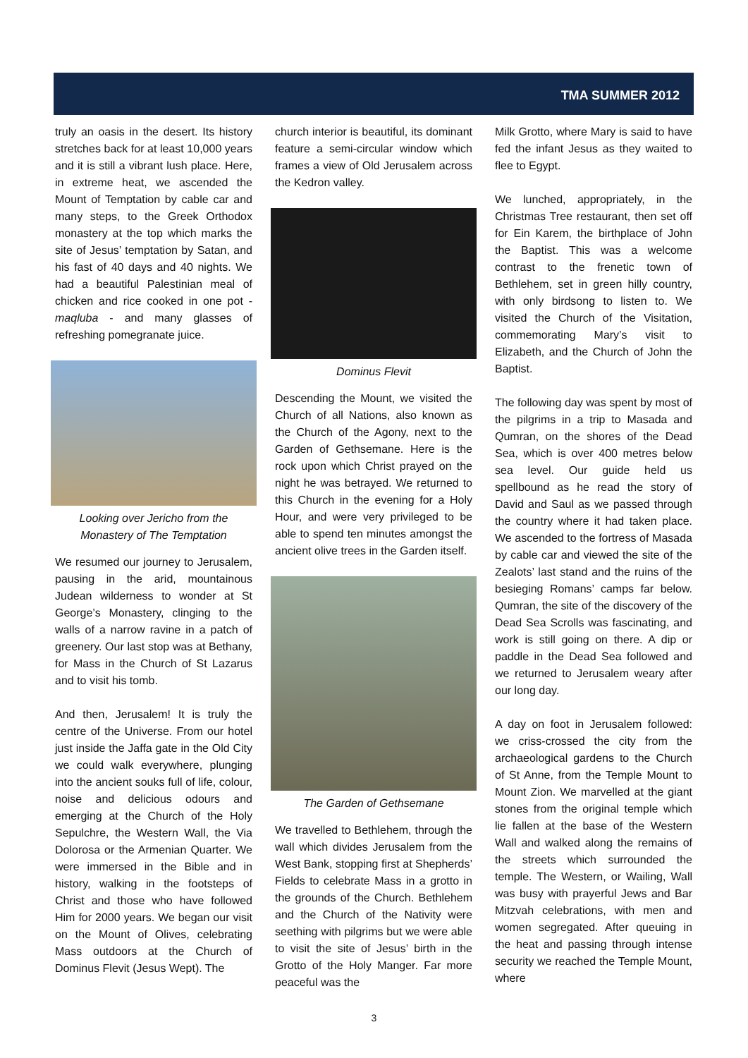TMA SUMMER 2012
truly an oasis in the desert. Its history stretches back for at least 10,000 years and it is still a vibrant lush place. Here, in extreme heat, we ascended the Mount of Temptation by cable car and many steps, to the Greek Orthodox monastery at the top which marks the site of Jesus’ temptation by Satan, and his fast of 40 days and 40 nights. We had a beautiful Palestinian meal of chicken and rice cooked in one pot - maqluba - and many glasses of refreshing pomegranate juice.
Looking over Jericho from the Monastery of The Temptation
We resumed our journey to Jerusalem, pausing in the arid, mountainous Judean wilderness to wonder at St George’s Monastery, clinging to the walls of a narrow ravine in a patch of greenery. Our last stop was at Bethany, for Mass in the Church of St Lazarus and to visit his tomb.
And then, Jerusalem! It is truly the centre of the Universe. From our hotel just inside the Jaffa gate in the Old City we could walk everywhere, plunging into the ancient souks full of life, colour, noise and delicious odours and emerging at the Church of the Holy Sepulchre, the Western Wall, the Via Dolorosa or the Armenian Quarter. We were immersed in the Bible and in history, walking in the footsteps of Christ and those who have followed Him for 2000 years. We began our visit on the Mount of Olives, celebrating Mass outdoors at the Church of Dominus Flevit (Jesus Wept). The
church interior is beautiful, its dominant feature a semi-circular window which frames a view of Old Jerusalem across the Kedron valley.
Dominus Flevit
Descending the Mount, we visited the Church of all Nations, also known as the Church of the Agony, next to the Garden of Gethsemane. Here is the rock upon which Christ prayed on the night he was betrayed. We returned to this Church in the evening for a Holy Hour, and were very privileged to be able to spend ten minutes amongst the ancient olive trees in the Garden itself.
The Garden of Gethsemane
We travelled to Bethlehem, through the wall which divides Jerusalem from the West Bank, stopping first at Shepherds’ Fields to celebrate Mass in a grotto in the grounds of the Church. Bethlehem and the Church of the Nativity were seething with pilgrims but we were able to visit the site of Jesus’ birth in the Grotto of the Holy Manger. Far more peaceful was the
Milk Grotto, where Mary is said to have fed the infant Jesus as they waited to flee to Egypt.
We lunched, appropriately, in the Christmas Tree restaurant, then set off for Ein Karem, the birthplace of John the Baptist. This was a welcome contrast to the frenetic town of Bethlehem, set in green hilly country, with only birdsong to listen to. We visited the Church of the Visitation, commemorating Mary’s visit to Elizabeth, and the Church of John the Baptist.
The following day was spent by most of the pilgrims in a trip to Masada and Qumran, on the shores of the Dead Sea, which is over 400 metres below sea level. Our guide held us spellbound as he read the story of David and Saul as we passed through the country where it had taken place. We ascended to the fortress of Masada by cable car and viewed the site of the Zealots’ last stand and the ruins of the besieging Romans’ camps far below. Qumran, the site of the discovery of the Dead Sea Scrolls was fascinating, and work is still going on there. A dip or paddle in the Dead Sea followed and we returned to Jerusalem weary after our long day.
A day on foot in Jerusalem followed: we criss-crossed the city from the archaeological gardens to the Church of St Anne, from the Temple Mount to Mount Zion. We marvelled at the giant stones from the original temple which lie fallen at the base of the Western Wall and walked along the remains of the streets which surrounded the temple. The Western, or Wailing, Wall was busy with prayerful Jews and Bar Mitzvah celebrations, with men and women segregated. After queuing in the heat and passing through intense security we reached the Temple Mount, where
3